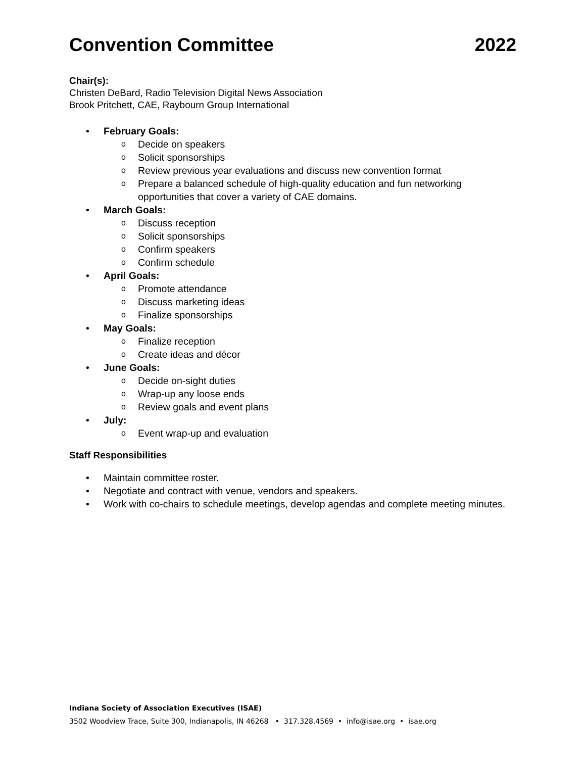Convention Committee 2022
Chair(s):
Christen DeBard, Radio Television Digital News Association
Brook Pritchett, CAE, Raybourn Group International
• February Goals:
o Decide on speakers
o Solicit sponsorships
o Review previous year evaluations and discuss new convention format
o Prepare a balanced schedule of high-quality education and fun networking opportunities that cover a variety of CAE domains.
• March Goals:
o Discuss reception
o Solicit sponsorships
o Confirm speakers
o Confirm schedule
• April Goals:
o Promote attendance
o Discuss marketing ideas
o Finalize sponsorships
• May Goals:
o Finalize reception
o Create ideas and décor
• June Goals:
o Decide on-sight duties
o Wrap-up any loose ends
o Review goals and event plans
• July:
o Event wrap-up and evaluation
Staff Responsibilities
• Maintain committee roster.
• Negotiate and contract with venue, vendors and speakers.
• Work with co-chairs to schedule meetings, develop agendas and complete meeting minutes.
Indiana Society of Association Executives (ISAE)
3502 Woodview Trace, Suite 300, Indianapolis, IN 46268 • 317.328.4569 • info@isae.org • isae.org